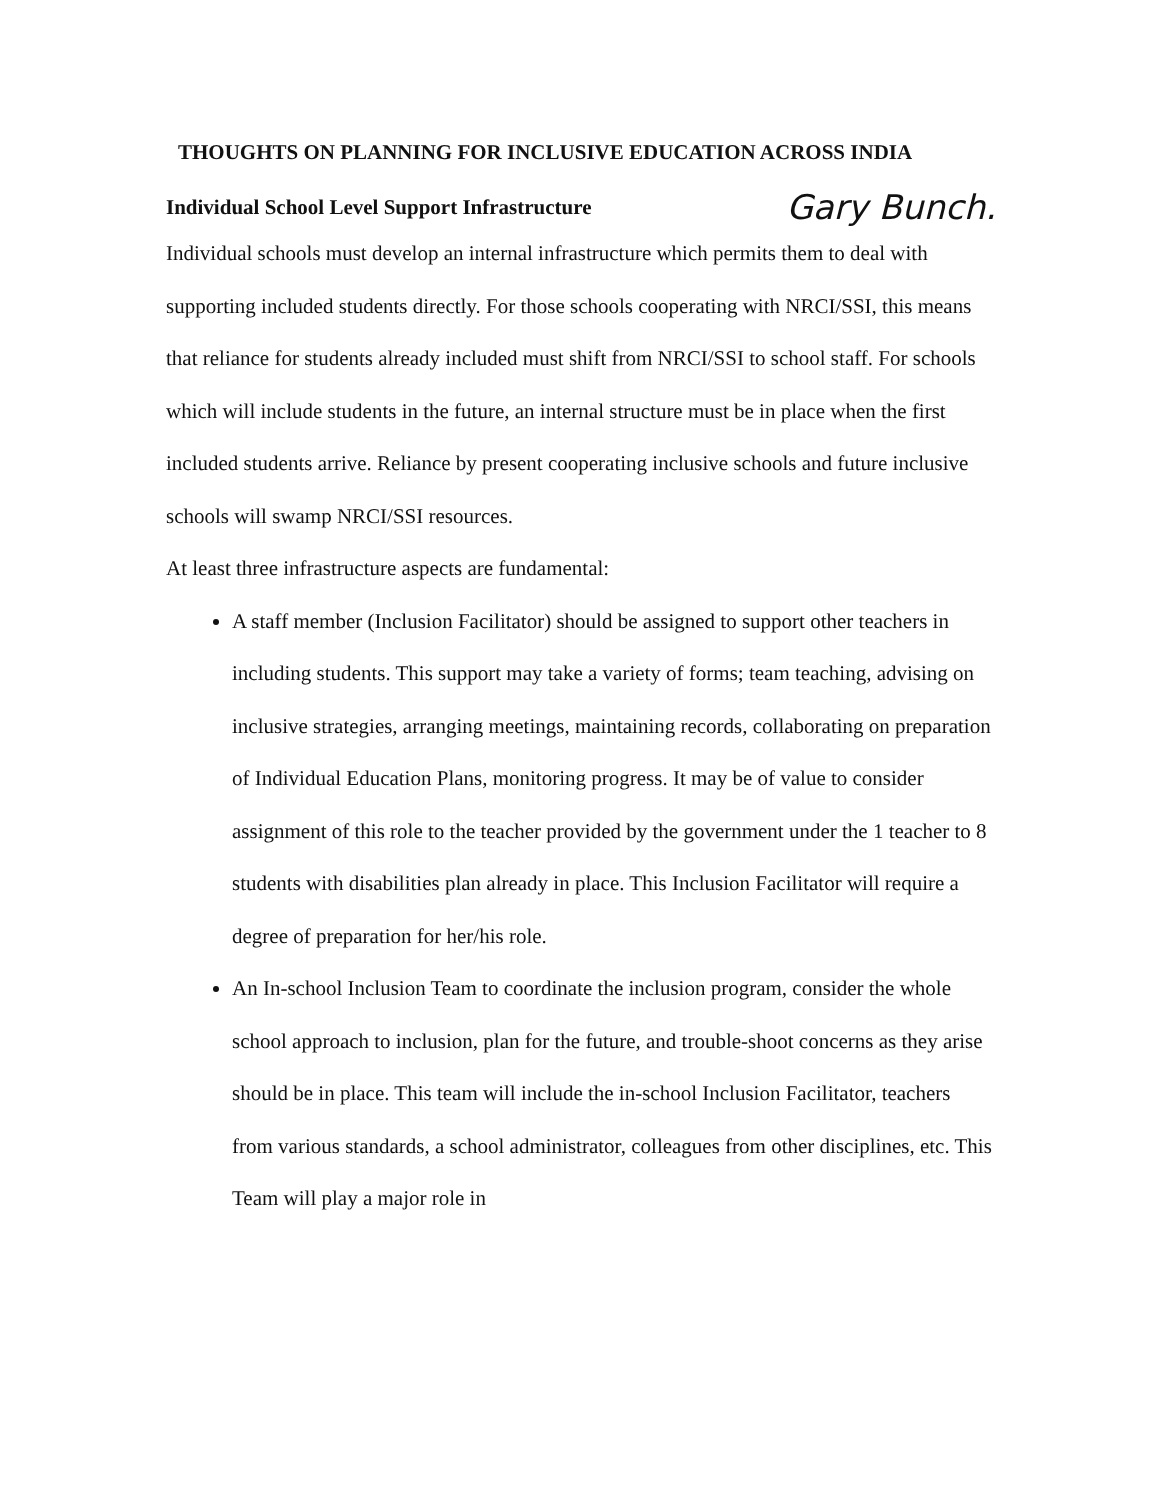THOUGHTS ON PLANNING FOR INCLUSIVE EDUCATION ACROSS INDIA
Individual School Level Support Infrastructure Gary Bunch.
Individual schools must develop an internal infrastructure which permits them to deal with supporting included students directly. For those schools cooperating with NRCI/SSI, this means that reliance for students already included must shift from NRCI/SSI to school staff. For schools which will include students in the future, an internal structure must be in place when the first included students arrive. Reliance by present cooperating inclusive schools and future inclusive schools will swamp NRCI/SSI resources.
At least three infrastructure aspects are fundamental:
A staff member (Inclusion Facilitator) should be assigned to support other teachers in including students. This support may take a variety of forms; team teaching, advising on inclusive strategies, arranging meetings, maintaining records, collaborating on preparation of Individual Education Plans, monitoring progress. It may be of value to consider assignment of this role to the teacher provided by the government under the 1 teacher to 8 students with disabilities plan already in place. This Inclusion Facilitator will require a degree of preparation for her/his role.
An In-school Inclusion Team to coordinate the inclusion program, consider the whole school approach to inclusion, plan for the future, and trouble-shoot concerns as they arise should be in place. This team will include the in-school Inclusion Facilitator, teachers from various standards, a school administrator, colleagues from other disciplines, etc. This Team will play a major role in